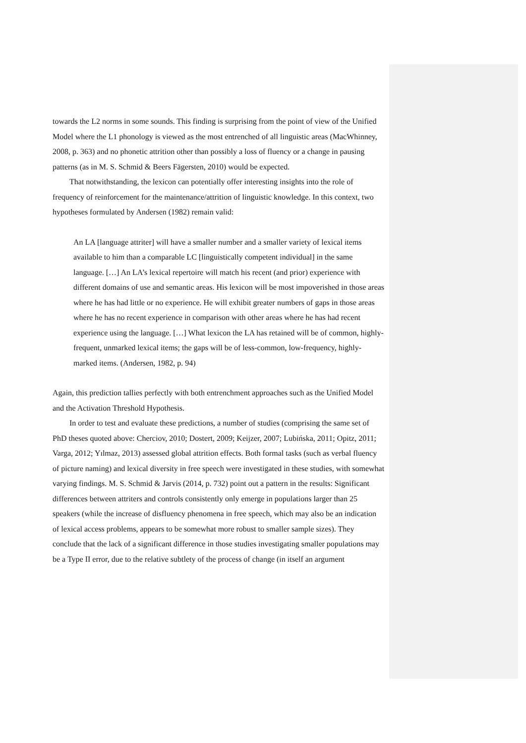towards the L2 norms in some sounds. This finding is surprising from the point of view of the Unified Model where the L1 phonology is viewed as the most entrenched of all linguistic areas (MacWhinney, 2008, p. 363) and no phonetic attrition other than possibly a loss of fluency or a change in pausing patterns (as in M. S. Schmid & Beers Fägersten, 2010) would be expected.
That notwithstanding, the lexicon can potentially offer interesting insights into the role of frequency of reinforcement for the maintenance/attrition of linguistic knowledge. In this context, two hypotheses formulated by Andersen (1982) remain valid:
An LA [language attriter] will have a smaller number and a smaller variety of lexical items available to him than a comparable LC [linguistically competent individual] in the same language. […] An LA’s lexical repertoire will match his recent (and prior) experience with different domains of use and semantic areas. His lexicon will be most impoverished in those areas where he has had little or no experience. He will exhibit greater numbers of gaps in those areas where he has no recent experience in comparison with other areas where he has had recent experience using the language. […] What lexicon the LA has retained will be of common, highly-frequent, unmarked lexical items; the gaps will be of less-common, low-frequency, highly-marked items. (Andersen, 1982, p. 94)
Again, this prediction tallies perfectly with both entrenchment approaches such as the Unified Model and the Activation Threshold Hypothesis.
In order to test and evaluate these predictions, a number of studies (comprising the same set of PhD theses quoted above: Cherciov, 2010; Dostert, 2009; Keijzer, 2007; Lubińska, 2011; Opitz, 2011; Varga, 2012; Yılmaz, 2013) assessed global attrition effects. Both formal tasks (such as verbal fluency of picture naming) and lexical diversity in free speech were investigated in these studies, with somewhat varying findings. M. S. Schmid & Jarvis (2014, p. 732) point out a pattern in the results: Significant differences between attriters and controls consistently only emerge in populations larger than 25 speakers (while the increase of disfluency phenomena in free speech, which may also be an indication of lexical access problems, appears to be somewhat more robust to smaller sample sizes). They conclude that the lack of a significant difference in those studies investigating smaller populations may be a Type II error, due to the relative subtlety of the process of change (in itself an argument